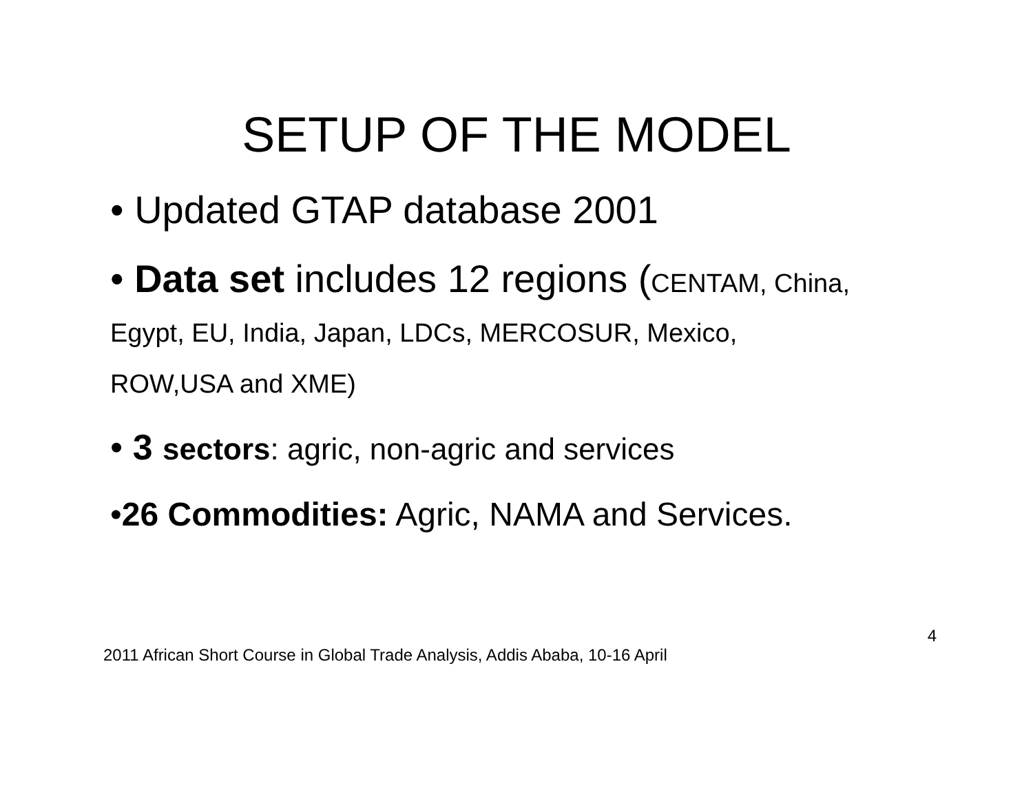SETUP OF THE MODEL
• Updated GTAP database 2001
• Data set includes 12 regions (CENTAM, China,
Egypt, EU, India, Japan, LDCs, MERCOSUR, Mexico,
ROW,USA and XME)
• 3 sectors: agric, non-agric and services
•26 Commodities: Agric, NAMA and Services.
2011 African Short Course in Global Trade Analysis, Addis Ababa, 10-16 April 4